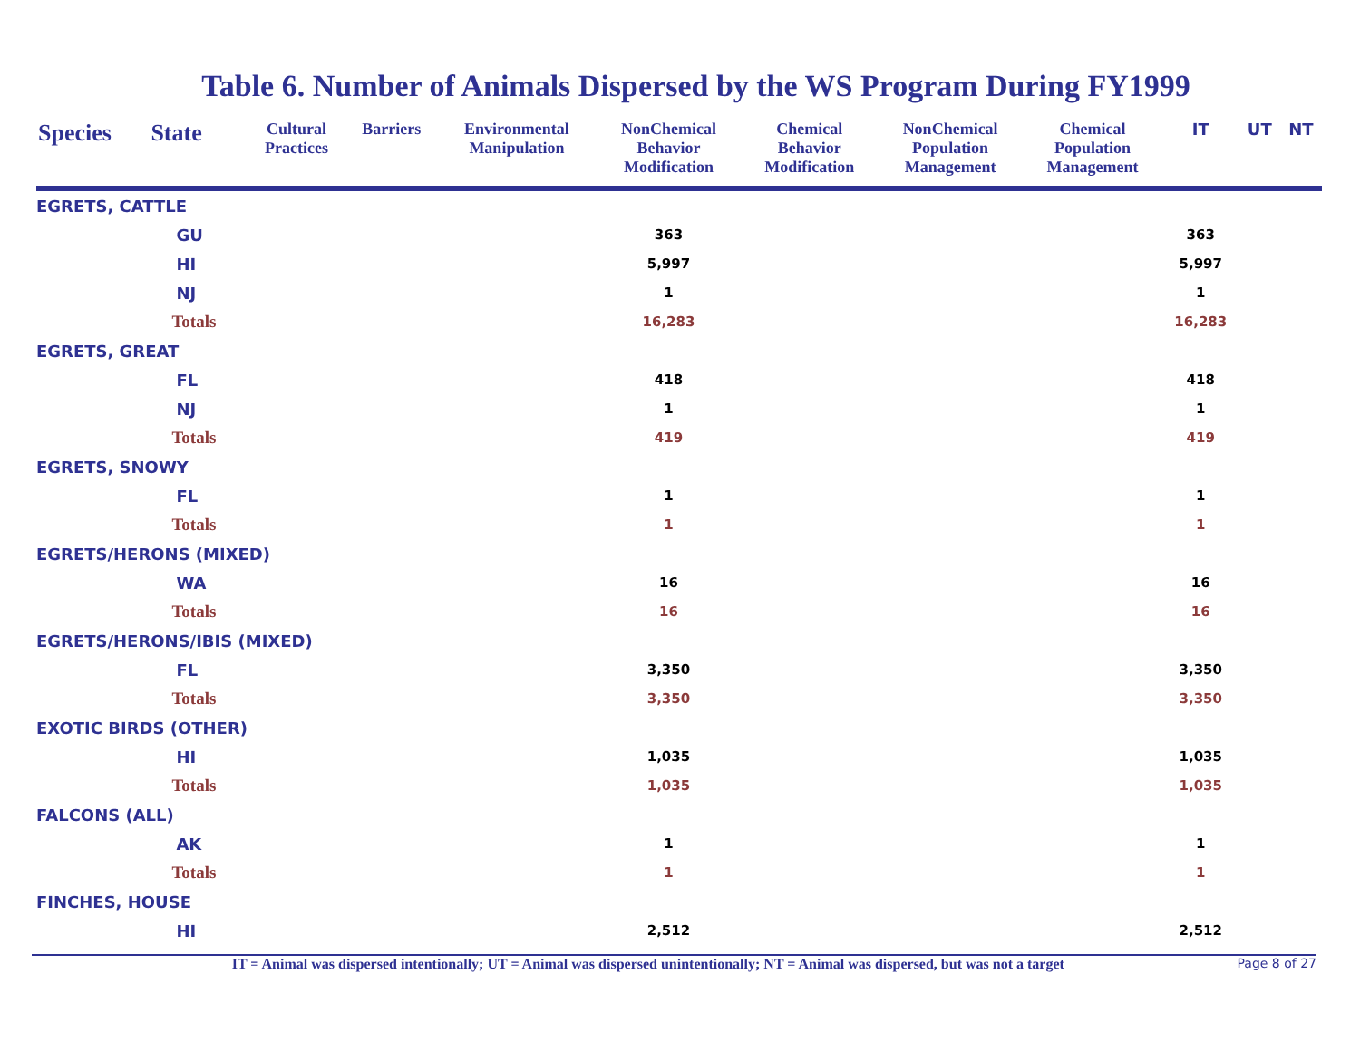Table 6. Number of Animals Dispersed by the WS Program During FY1999
| Species | State | Cultural Practices | Barriers | Environmental Manipulation | NonChemical Behavior Modification | Chemical Behavior Modification | NonChemical Population Management | Chemical Population Management | IT | UT | NT |
| --- | --- | --- | --- | --- | --- | --- | --- | --- | --- | --- | --- |
| EGRETS, CATTLE | | | | | | | | | | | |
| | GU | | | | 363 | | | | 363 | | |
| | HI | | | | 5,997 | | | | 5,997 | | |
| | NJ | | | | 1 | | | | 1 | | |
| | Totals | | | | 16,283 | | | | 16,283 | | |
| EGRETS, GREAT | | | | | | | | | | | |
| | FL | | | | 418 | | | | 418 | | |
| | NJ | | | | 1 | | | | 1 | | |
| | Totals | | | | 419 | | | | 419 | | |
| EGRETS, SNOWY | | | | | | | | | | | |
| | FL | | | | 1 | | | | 1 | | |
| | Totals | | | | 1 | | | | 1 | | |
| EGRETS/HERONS (MIXED) | | | | | | | | | | | |
| | WA | | | | 16 | | | | 16 | | |
| | Totals | | | | 16 | | | | 16 | | |
| EGRETS/HERONS/IBIS (MIXED) | | | | | | | | | | | |
| | FL | | | | 3,350 | | | | 3,350 | | |
| | Totals | | | | 3,350 | | | | 3,350 | | |
| EXOTIC BIRDS (OTHER) | | | | | | | | | | | |
| | HI | | | | 1,035 | | | | 1,035 | | |
| | Totals | | | | 1,035 | | | | 1,035 | | |
| FALCONS (ALL) | | | | | | | | | | | |
| | AK | | | | 1 | | | | 1 | | |
| | Totals | | | | 1 | | | | 1 | | |
| FINCHES, HOUSE | | | | | | | | | | | |
| | HI | | | | 2,512 | | | | 2,512 | | |
IT = Animal was dispersed intentionally; UT = Animal was dispersed unintentionally; NT = Animal was dispersed, but was not a target Page 8 of 27